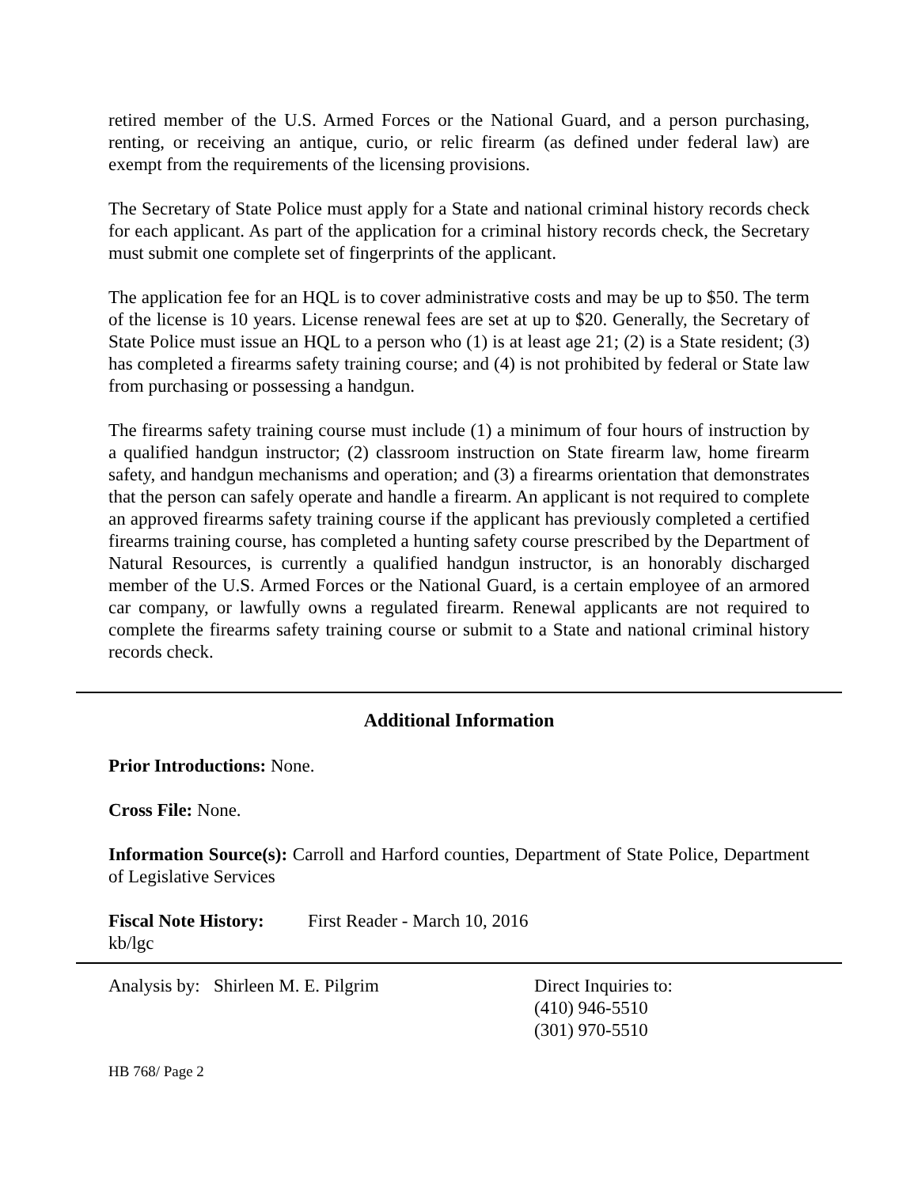retired member of the U.S. Armed Forces or the National Guard, and a person purchasing, renting, or receiving an antique, curio, or relic firearm (as defined under federal law) are exempt from the requirements of the licensing provisions.
The Secretary of State Police must apply for a State and national criminal history records check for each applicant. As part of the application for a criminal history records check, the Secretary must submit one complete set of fingerprints of the applicant.
The application fee for an HQL is to cover administrative costs and may be up to $50. The term of the license is 10 years. License renewal fees are set at up to $20. Generally, the Secretary of State Police must issue an HQL to a person who (1) is at least age 21; (2) is a State resident; (3) has completed a firearms safety training course; and (4) is not prohibited by federal or State law from purchasing or possessing a handgun.
The firearms safety training course must include (1) a minimum of four hours of instruction by a qualified handgun instructor; (2) classroom instruction on State firearm law, home firearm safety, and handgun mechanisms and operation; and (3) a firearms orientation that demonstrates that the person can safely operate and handle a firearm. An applicant is not required to complete an approved firearms safety training course if the applicant has previously completed a certified firearms training course, has completed a hunting safety course prescribed by the Department of Natural Resources, is currently a qualified handgun instructor, is an honorably discharged member of the U.S. Armed Forces or the National Guard, is a certain employee of an armored car company, or lawfully owns a regulated firearm. Renewal applicants are not required to complete the firearms safety training course or submit to a State and national criminal history records check.
Additional Information
Prior Introductions: None.
Cross File: None.
Information Source(s): Carroll and Harford counties, Department of State Police, Department of Legislative Services
Fiscal Note History: First Reader - March 10, 2016
kb/lgc
Analysis by: Shirleen M. E. Pilgrim Direct Inquiries to:
(410) 946-5510
(301) 970-5510
HB 768/ Page 2